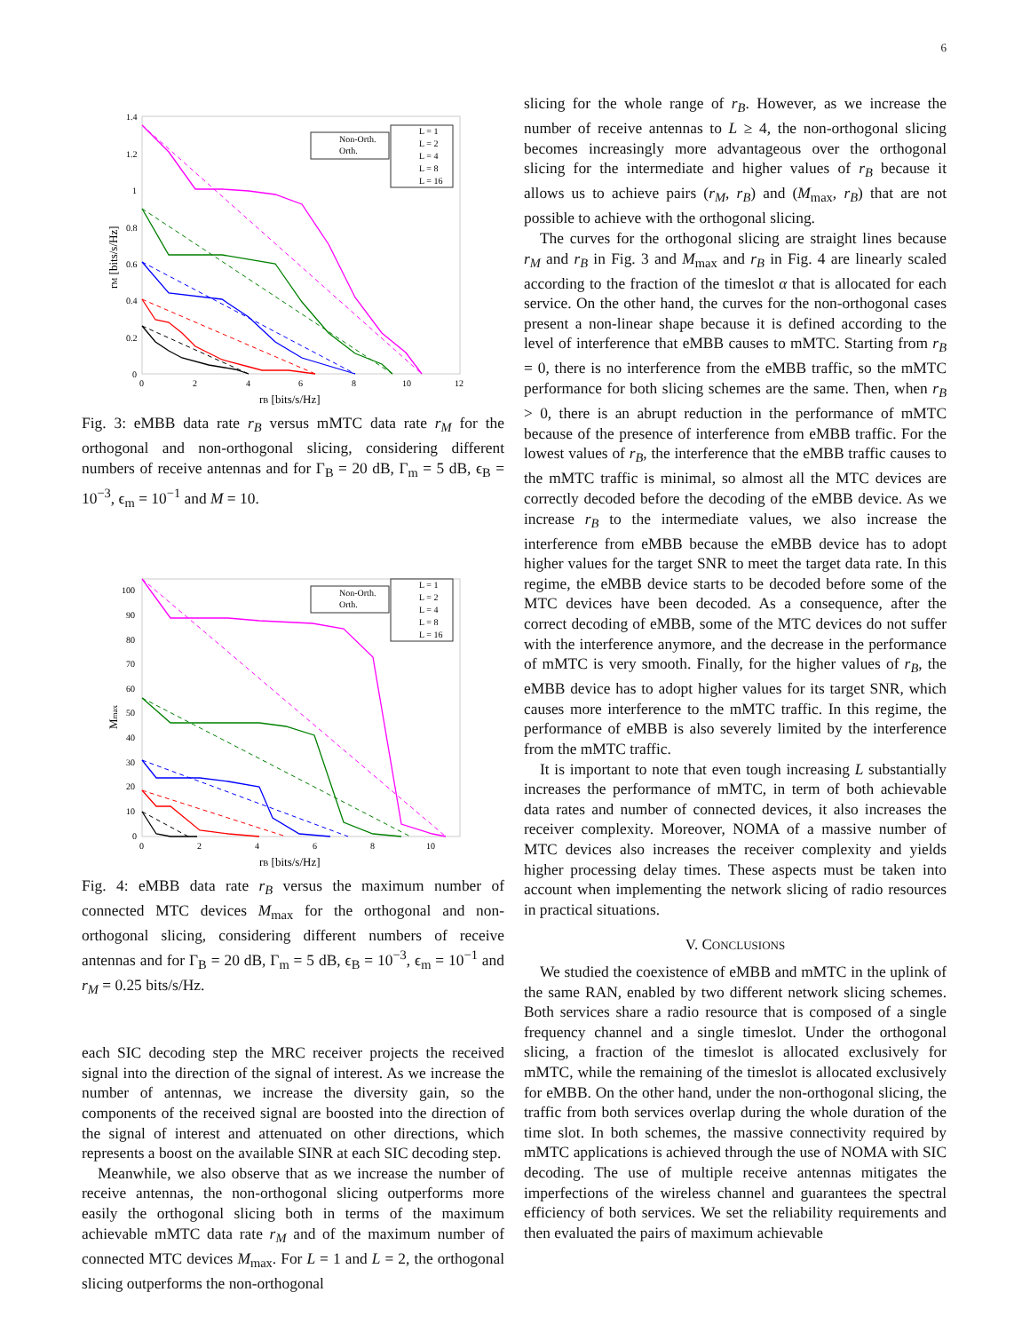6
1.4
1.2
1
0.8
0.6
0.4
0.2
0
0
2
4
6
8
10
12
rB [bits/s/Hz]
rM [bits/s/Hz]
Non-Orth.
Orth.
L = 1
L = 2
L = 4
L = 8
L = 16
Fig. 3: eMBB data rate r<sub>B</sub> versus mMTC data rate r<sub>M</sub> for the orthogonal and non-orthogonal slicing, considering different numbers of receive antennas and for Γ<sub>B</sub> = 20 dB, Γ<sub>m</sub> = 5 dB, ϵ<sub>B</sub> = 10<sup>−3</sup>, ϵ<sub>m</sub> = 10<sup>−1</sup> and M = 10.
100
90
80
70
60
50
40
30
20
10
0
0
2
4
6
8
10
rB [bits/s/Hz]
Mmax
Non-Orth.
Orth.
L = 1
L = 2
L = 4
L = 8
L = 16
Fig. 4: eMBB data rate r<sub>B</sub> versus the maximum number of connected MTC devices M<sub>max</sub> for the orthogonal and non-orthogonal slicing, considering different numbers of receive antennas and for Γ<sub>B</sub> = 20 dB, Γ<sub>m</sub> = 5 dB, ϵ<sub>B</sub> = 10<sup>−3</sup>, ϵ<sub>m</sub> = 10<sup>−1</sup> and r<sub>M</sub> = 0.25 bits/s/Hz.
each SIC decoding step the MRC receiver projects the received signal into the direction of the signal of interest. As we increase the number of antennas, we increase the diversity gain, so the components of the received signal are boosted into the direction of the signal of interest and attenuated on other directions, which represents a boost on the available SINR at each SIC decoding step.
Meanwhile, we also observe that as we increase the number of receive antennas, the non-orthogonal slicing outperforms more easily the orthogonal slicing both in terms of the maximum achievable mMTC data rate r<sub>M</sub> and of the maximum number of connected MTC devices M<sub>max</sub>. For L = 1 and L = 2, the orthogonal slicing outperforms the non-orthogonal
slicing for the whole range of r<sub>B</sub>. However, as we increase the number of receive antennas to L ≥ 4, the non-orthogonal slicing becomes increasingly more advantageous over the orthogonal slicing for the intermediate and higher values of r<sub>B</sub> because it allows us to achieve pairs (r<sub>M</sub>, r<sub>B</sub>) and (M<sub>max</sub>, r<sub>B</sub>) that are not possible to achieve with the orthogonal slicing.
The curves for the orthogonal slicing are straight lines because r<sub>M</sub> and r<sub>B</sub> in Fig. 3 and M<sub>max</sub> and r<sub>B</sub> in Fig. 4 are linearly scaled according to the fraction of the timeslot α that is allocated for each service. On the other hand, the curves for the non-orthogonal cases present a non-linear shape because it is defined according to the level of interference that eMBB causes to mMTC. Starting from r<sub>B</sub> = 0, there is no interference from the eMBB traffic, so the mMTC performance for both slicing schemes are the same. Then, when r<sub>B</sub> > 0, there is an abrupt reduction in the performance of mMTC because of the presence of interference from eMBB traffic. For the lowest values of r<sub>B</sub>, the interference that the eMBB traffic causes to the mMTC traffic is minimal, so almost all the MTC devices are correctly decoded before the decoding of the eMBB device. As we increase r<sub>B</sub> to the intermediate values, we also increase the interference from eMBB because the eMBB device has to adopt higher values for the target SNR to meet the target data rate. In this regime, the eMBB device starts to be decoded before some of the MTC devices have been decoded. As a consequence, after the correct decoding of eMBB, some of the MTC devices do not suffer with the interference anymore, and the decrease in the performance of mMTC is very smooth. Finally, for the higher values of r<sub>B</sub>, the eMBB device has to adopt higher values for its target SNR, which causes more interference to the mMTC traffic. In this regime, the performance of eMBB is also severely limited by the interference from the mMTC traffic.
It is important to note that even tough increasing L substantially increases the performance of mMTC, in term of both achievable data rates and number of connected devices, it also increases the receiver complexity. Moreover, NOMA of a massive number of MTC devices also increases the receiver complexity and yields higher processing delay times. These aspects must be taken into account when implementing the network slicing of radio resources in practical situations.
V. CONCLUSIONS
We studied the coexistence of eMBB and mMTC in the uplink of the same RAN, enabled by two different network slicing schemes. Both services share a radio resource that is composed of a single frequency channel and a single timeslot. Under the orthogonal slicing, a fraction of the timeslot is allocated exclusively for mMTC, while the remaining of the timeslot is allocated exclusively for eMBB. On the other hand, under the non-orthogonal slicing, the traffic from both services overlap during the whole duration of the time slot. In both schemes, the massive connectivity required by mMTC applications is achieved through the use of NOMA with SIC decoding. The use of multiple receive antennas mitigates the imperfections of the wireless channel and guarantees the spectral efficiency of both services. We set the reliability requirements and then evaluated the pairs of maximum achievable